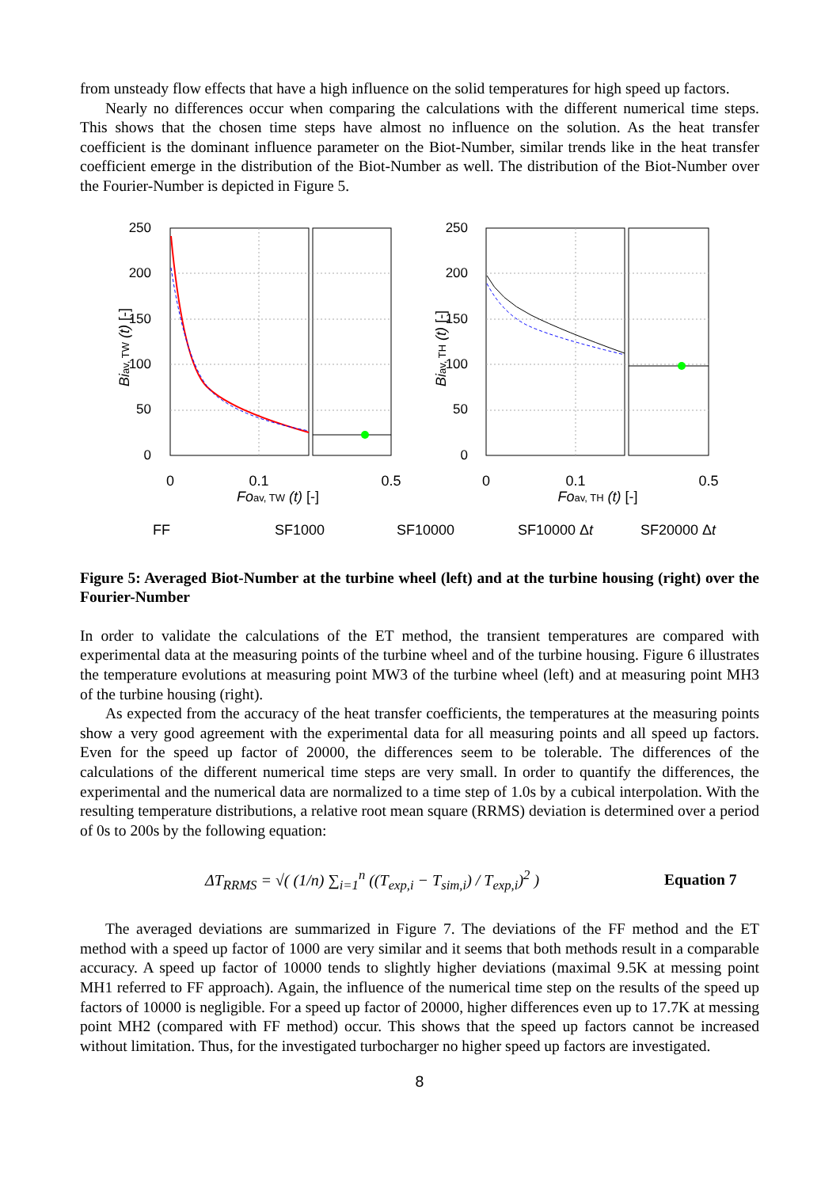from unsteady flow effects that have a high influence on the solid temperatures for high speed up factors.
Nearly no differences occur when comparing the calculations with the different numerical time steps. This shows that the chosen time steps have almost no influence on the solution. As the heat transfer coefficient is the dominant influence parameter on the Biot-Number, similar trends like in the heat transfer coefficient emerge in the distribution of the Biot-Number as well. The distribution of the Biot-Number over the Fourier-Number is depicted in Figure 5.
0
0.1
0.5
0
0.1
0.5
Foav, TW (t) [-]
Foav, TH (t) [-]
0
50
100
150
200
250
0
50
100
150
200
250
Biav, TW (t) [-]
Biav, TH (t) [-]
FF
SF1000
SF10000
SF10000 Δt
SF20000 Δt
Figure 5: Averaged Biot-Number at the turbine wheel (left) and at the turbine housing (right) over the Fourier-Number
In order to validate the calculations of the ET method, the transient temperatures are compared with experimental data at the measuring points of the turbine wheel and of the turbine housing. Figure 6 illustrates the temperature evolutions at measuring point MW3 of the turbine wheel (left) and at measuring point MH3 of the turbine housing (right).
As expected from the accuracy of the heat transfer coefficients, the temperatures at the measuring points show a very good agreement with the experimental data for all measuring points and all speed up factors. Even for the speed up factor of 20000, the differences seem to be tolerable. The differences of the calculations of the different numerical time steps are very small. In order to quantify the differences, the experimental and the numerical data are normalized to a time step of 1.0s by a cubical interpolation. With the resulting temperature distributions, a relative root mean square (RRMS) deviation is determined over a period of 0s to 200s by the following equation:
ΔT<sub>RRMS</sub> = √( (1/n) ∑<sub>i=1</sub><sup>n</sup> ((T<sub>exp,i</sub> − T<sub>sim,i</sub>) / T<sub>exp,i</sub>)<sup>2</sup> )
Equation 7
The averaged deviations are summarized in Figure 7. The deviations of the FF method and the ET method with a speed up factor of 1000 are very similar and it seems that both methods result in a comparable accuracy. A speed up factor of 10000 tends to slightly higher deviations (maximal 9.5K at messing point MH1 referred to FF approach). Again, the influence of the numerical time step on the results of the speed up factors of 10000 is negligible. For a speed up factor of 20000, higher differences even up to 17.7K at messing point MH2 (compared with FF method) occur. This shows that the speed up factors cannot be increased without limitation. Thus, for the investigated turbocharger no higher speed up factors are investigated.
8